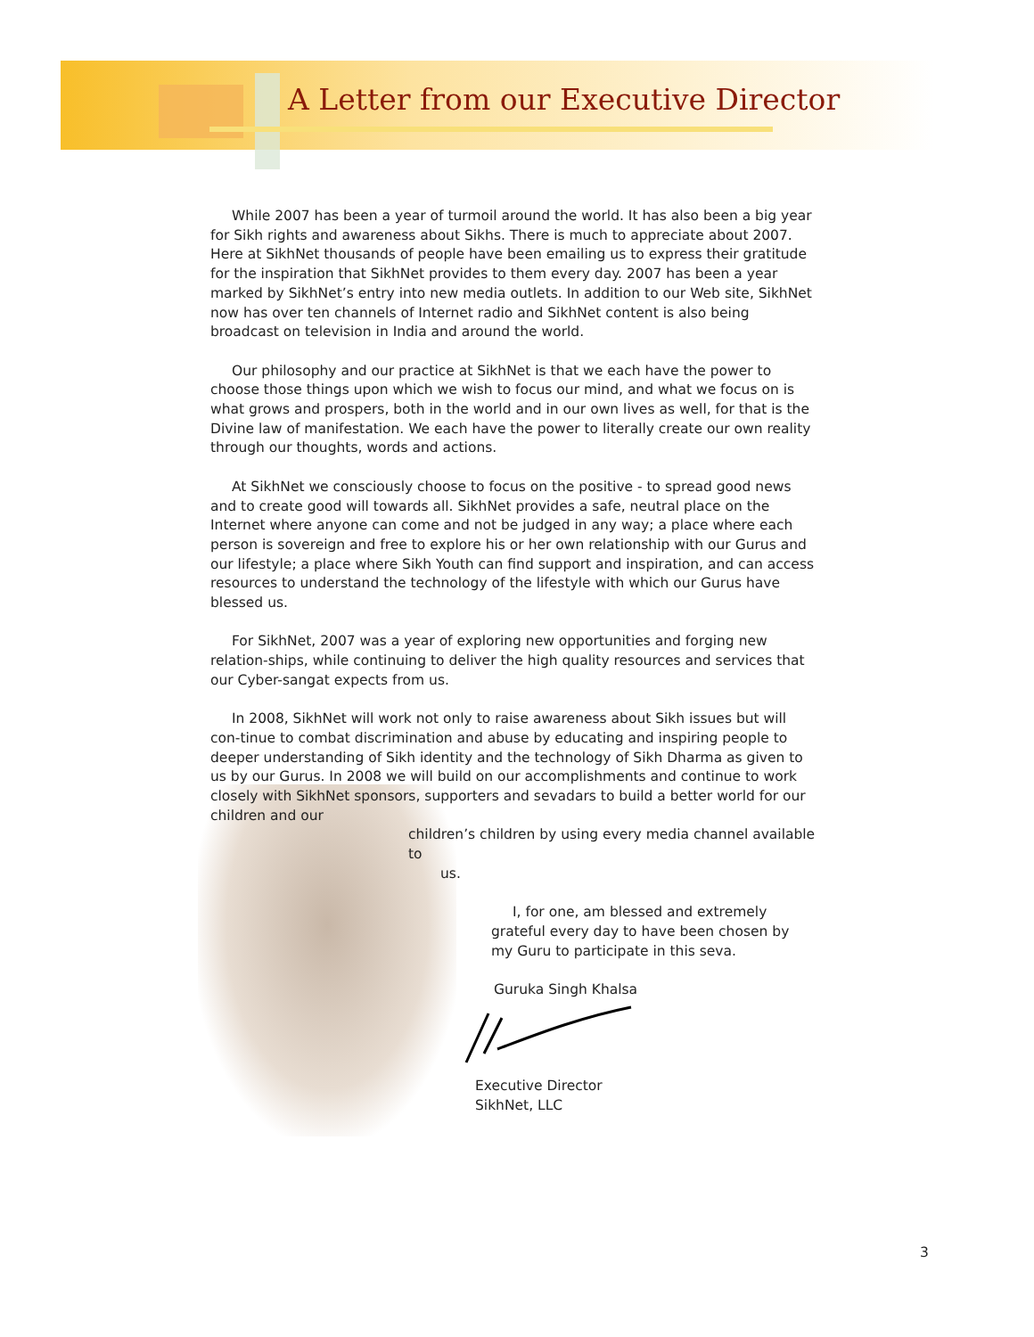A Letter from our Executive Director
While 2007 has been a year of turmoil around the world. It has also been a big year for Sikh rights and awareness about Sikhs. There is much to appreciate about 2007. Here at SikhNet thousands of people have been emailing us to express their gratitude for the inspiration that SikhNet provides to them every day. 2007 has been a year marked by SikhNet’s entry into new media outlets. In addition to our Web site, SikhNet now has over ten channels of Internet radio and SikhNet content is also being broadcast on television in India and around the world.
Our philosophy and our practice at SikhNet is that we each have the power to choose those things upon which we wish to focus our mind, and what we focus on is what grows and prospers, both in the world and in our own lives as well, for that is the Divine law of manifestation. We each have the power to literally create our own reality through our thoughts, words and actions.
At SikhNet we consciously choose to focus on the positive - to spread good news and to create good will towards all. SikhNet provides a safe, neutral place on the Internet where anyone can come and not be judged in any way; a place where each person is sovereign and free to explore his or her own relationship with our Gurus and our lifestyle; a place where Sikh Youth can find support and inspiration, and can access resources to understand the technology of the lifestyle with which our Gurus have blessed us.
For SikhNet, 2007 was a year of exploring new opportunities and forging new relation-ships, while continuing to deliver the high quality resources and services that our Cyber-sangat expects from us.
In 2008, SikhNet will work not only to raise awareness about Sikh issues but will con-tinue to combat discrimination and abuse by educating and inspiring people to deeper understanding of Sikh identity and the technology of Sikh Dharma as given to us by our Gurus. In 2008 we will build on our accomplishments and continue to work closely with SikhNet sponsors, supporters and sevadars to build a better world for our children and our
children’s children by using every media channel available to
us.
I, for one, am blessed and extremely grateful every day to have been chosen by my Guru to participate in this seva.
Guruka Singh Khalsa
Executive Director
SikhNet, LLC
3